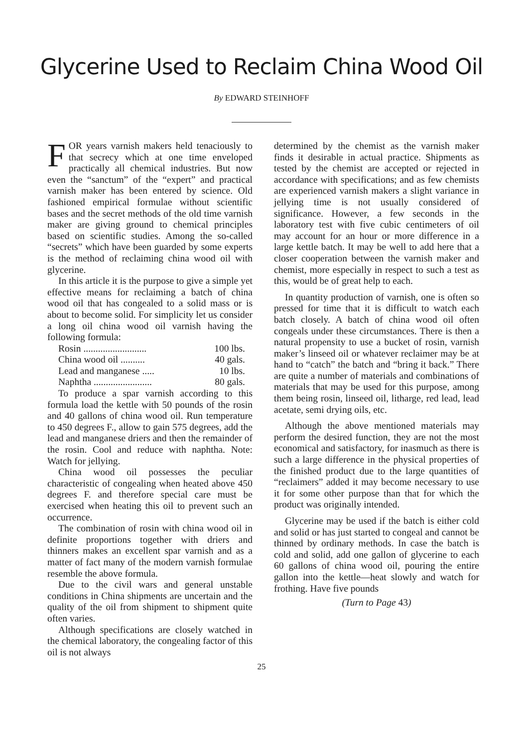Glycerine Used to Reclaim China Wood Oil
By EDWARD STEINHOFF
FOR years varnish makers held tenaciously to that secrecy which at one time enveloped practically all chemical industries. But now even the “sanctum” of the “expert” and practical varnish maker has been entered by science. Old fashioned empirical formulae without scientific bases and the secret methods of the old time varnish maker are giving ground to chemical principles based on scientific studies. Among the so-called “secrets” which have been guarded by some experts is the method of reclaiming china wood oil with glycerine.
In this article it is the purpose to give a simple yet effective means for reclaiming a batch of china wood oil that has congealed to a solid mass or is about to become solid. For simplicity let us consider a long oil china wood oil varnish having the following formula:
Rosin .......................... 100 lbs.
China wood oil .......... 40 gals.
Lead and manganese ..... 10 lbs.
Naphtha ........................ 80 gals.
To produce a spar varnish according to this formula load the kettle with 50 pounds of the rosin and 40 gallons of china wood oil. Run temperature to 450 degrees F., allow to gain 575 degrees, add the lead and manganese driers and then the remainder of the rosin. Cool and reduce with naphtha. Note: Watch for jellying.
China wood oil possesses the peculiar characteristic of congealing when heated above 450 degrees F. and therefore special care must be exercised when heating this oil to prevent such an occurrence.
The combination of rosin with china wood oil in definite proportions together with driers and thinners makes an excellent spar varnish and as a matter of fact many of the modern varnish formulae resemble the above formula.
Due to the civil wars and general unstable conditions in China shipments are uncertain and the quality of the oil from shipment to shipment quite often varies.
Although specifications are closely watched in the chemical laboratory, the congealing factor of this oil is not always
determined by the chemist as the varnish maker finds it desirable in actual practice. Shipments as tested by the chemist are accepted or rejected in accordance with specifications; and as few chemists are experienced varnish makers a slight variance in jellying time is not usually considered of significance. However, a few seconds in the laboratory test with five cubic centimeters of oil may account for an hour or more difference in a large kettle batch. It may be well to add here that a closer cooperation between the varnish maker and chemist, more especially in respect to such a test as this, would be of great help to each.
In quantity production of varnish, one is often so pressed for time that it is difficult to watch each batch closely. A batch of china wood oil often congeals under these circumstances. There is then a natural propensity to use a bucket of rosin, varnish maker’s linseed oil or whatever reclaimer may be at hand to “catch” the batch and “bring it back.” There are quite a number of materials and combinations of materials that may be used for this purpose, among them being rosin, linseed oil, litharge, red lead, lead acetate, semi drying oils, etc.
Although the above mentioned materials may perform the desired function, they are not the most economical and satisfactory, for inasmuch as there is such a large difference in the physical properties of the finished product due to the large quantities of “reclaimers” added it may become necessary to use it for some other purpose than that for which the product was originally intended.
Glycerine may be used if the batch is either cold and solid or has just started to congeal and cannot be thinned by ordinary methods. In case the batch is cold and solid, add one gallon of glycerine to each 60 gallons of china wood oil, pouring the entire gallon into the kettle—heat slowly and watch for frothing. Have five pounds
(Turn to Page 43)
25